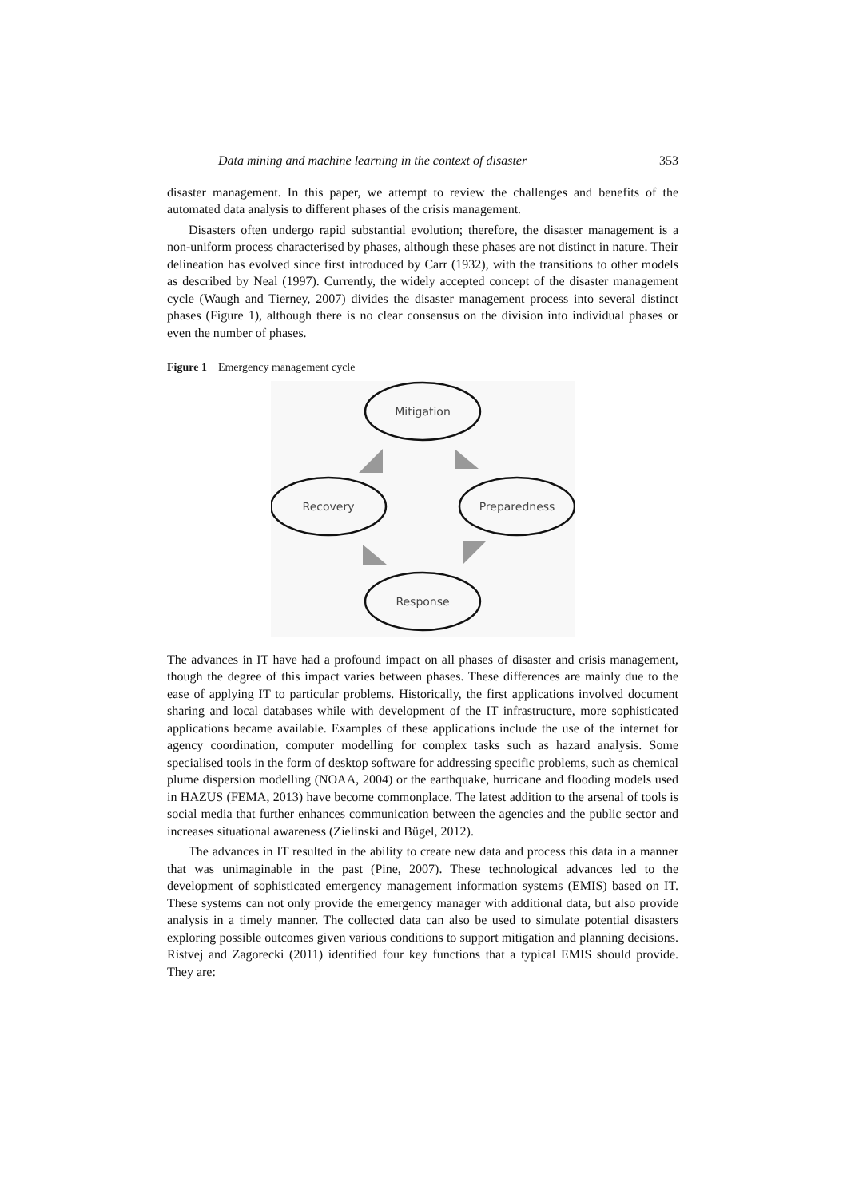Data mining and machine learning in the context of disaster 353
disaster management. In this paper, we attempt to review the challenges and benefits of the automated data analysis to different phases of the crisis management.
Disasters often undergo rapid substantial evolution; therefore, the disaster management is a non-uniform process characterised by phases, although these phases are not distinct in nature. Their delineation has evolved since first introduced by Carr (1932), with the transitions to other models as described by Neal (1997). Currently, the widely accepted concept of the disaster management cycle (Waugh and Tierney, 2007) divides the disaster management process into several distinct phases (Figure 1), although there is no clear consensus on the division into individual phases or even the number of phases.
Figure 1 Emergency management cycle
Mitigation
Recovery
Preparedness
Response
The advances in IT have had a profound impact on all phases of disaster and crisis management, though the degree of this impact varies between phases. These differences are mainly due to the ease of applying IT to particular problems. Historically, the first applications involved document sharing and local databases while with development of the IT infrastructure, more sophisticated applications became available. Examples of these applications include the use of the internet for agency coordination, computer modelling for complex tasks such as hazard analysis. Some specialised tools in the form of desktop software for addressing specific problems, such as chemical plume dispersion modelling (NOAA, 2004) or the earthquake, hurricane and flooding models used in HAZUS (FEMA, 2013) have become commonplace. The latest addition to the arsenal of tools is social media that further enhances communication between the agencies and the public sector and increases situational awareness (Zielinski and Bügel, 2012).
The advances in IT resulted in the ability to create new data and process this data in a manner that was unimaginable in the past (Pine, 2007). These technological advances led to the development of sophisticated emergency management information systems (EMIS) based on IT. These systems can not only provide the emergency manager with additional data, but also provide analysis in a timely manner. The collected data can also be used to simulate potential disasters exploring possible outcomes given various conditions to support mitigation and planning decisions. Ristvej and Zagorecki (2011) identified four key functions that a typical EMIS should provide. They are: